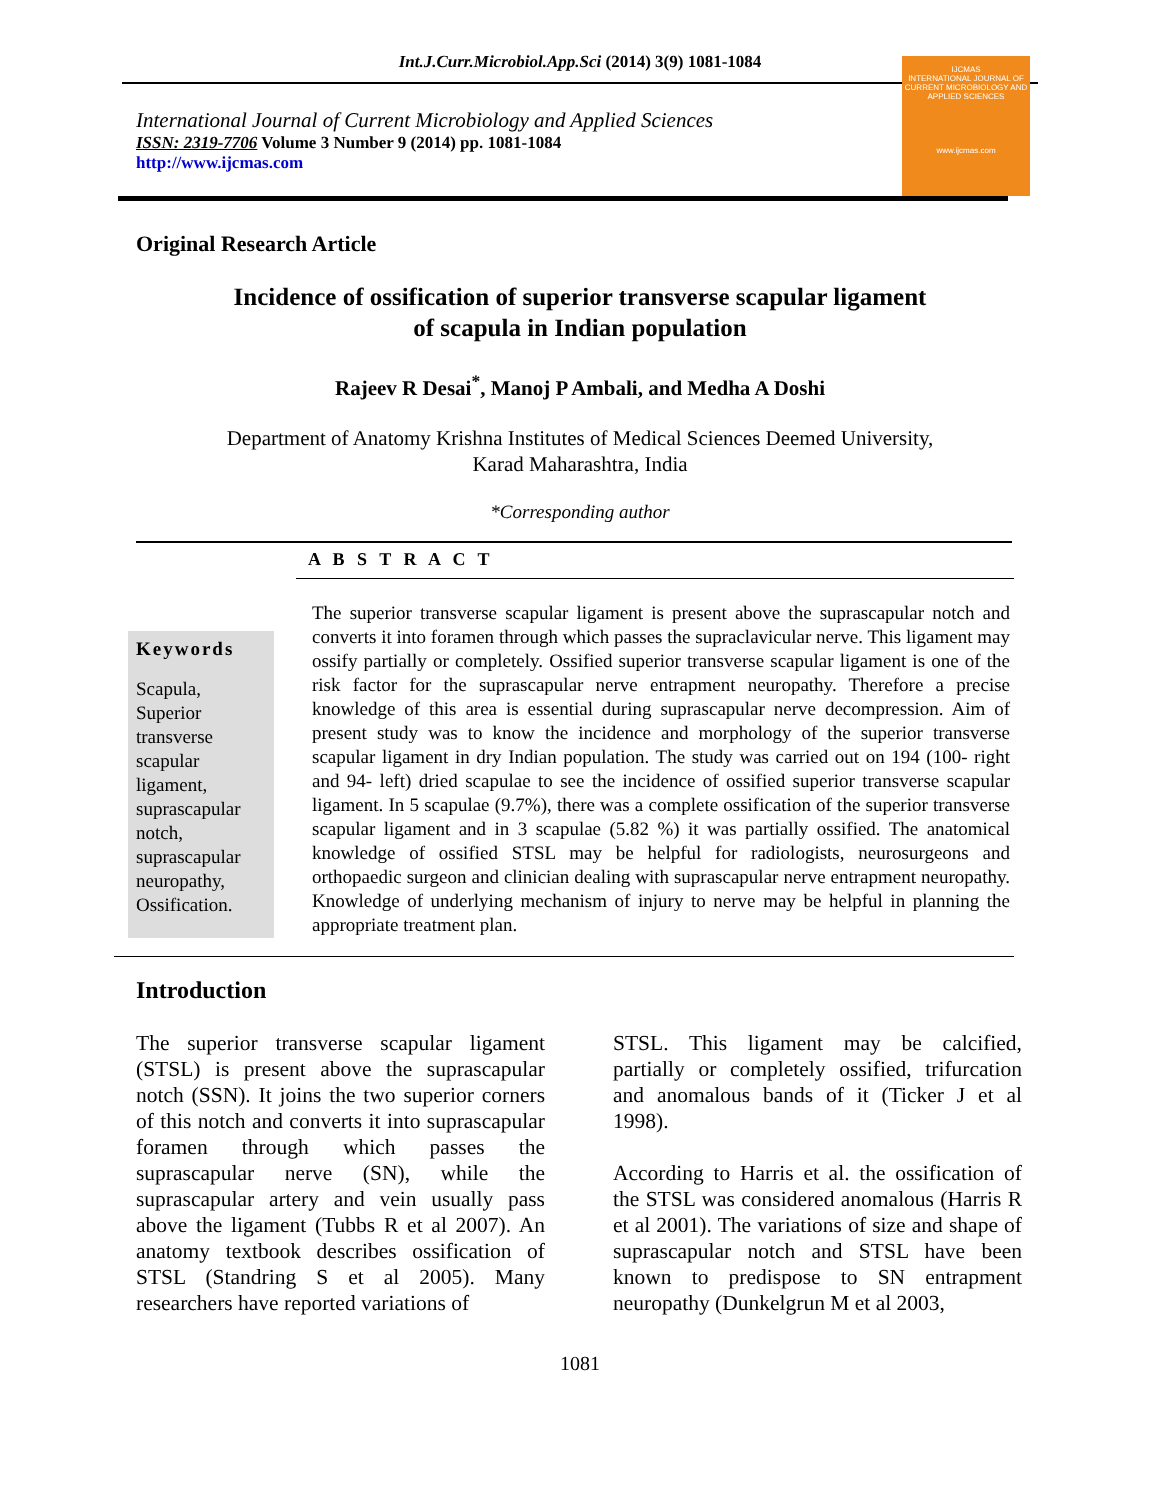Int.J.Curr.Microbiol.App.Sci (2014) 3(9) 1081-1084
International Journal of Current Microbiology and Applied Sciences
ISSN: 2319-7706 Volume 3 Number 9 (2014) pp. 1081-1084
http://www.ijcmas.com
IJCMAS
INTERNATIONAL JOURNAL OF CURRENT MICROBIOLOGY AND APPLIED SCIENCES
www.ijcmas.com
Original Research Article
Incidence of ossification of superior transverse scapular ligament
of scapula in Indian population
Rajeev R Desai<sup>*</sup>, Manoj P Ambali, and Medha A Doshi
Department of Anatomy Krishna Institutes of Medical Sciences Deemed University,
Karad Maharashtra, India
*Corresponding author
A B S T R A C T
Keywords
Scapula, Superior transverse scapular ligament, suprascapular notch, suprascapular neuropathy, Ossification.
The superior transverse scapular ligament is present above the suprascapular notch and converts it into foramen through which passes the supraclavicular nerve. This ligament may ossify partially or completely. Ossified superior transverse scapular ligament is one of the risk factor for the suprascapular nerve entrapment neuropathy. Therefore a precise knowledge of this area is essential during suprascapular nerve decompression. Aim of present study was to know the incidence and morphology of the superior transverse scapular ligament in dry Indian population. The study was carried out on 194 (100- right and 94- left) dried scapulae to see the incidence of ossified superior transverse scapular ligament. In 5 scapulae (9.7%), there was a complete ossification of the superior transverse scapular ligament and in 3 scapulae (5.82 %) it was partially ossified. The anatomical knowledge of ossified STSL may be helpful for radiologists, neurosurgeons and orthopaedic surgeon and clinician dealing with suprascapular nerve entrapment neuropathy. Knowledge of underlying mechanism of injury to nerve may be helpful in planning the appropriate treatment plan.
Introduction
The superior transverse scapular ligament (STSL) is present above the suprascapular notch (SSN). It joins the two superior corners of this notch and converts it into suprascapular foramen through which passes the suprascapular nerve (SN), while the suprascapular artery and vein usually pass above the ligament (Tubbs R et al 2007). An anatomy textbook describes ossification of STSL (Standring S et al 2005). Many researchers have reported variations of
STSL. This ligament may be calcified, partially or completely ossified, trifurcation and anomalous bands of it (Ticker J et al 1998).
According to Harris et al. the ossification of the STSL was considered anomalous (Harris R et al 2001). The variations of size and shape of suprascapular notch and STSL have been known to predispose to SN entrapment neuropathy (Dunkelgrun M et al 2003,
1081